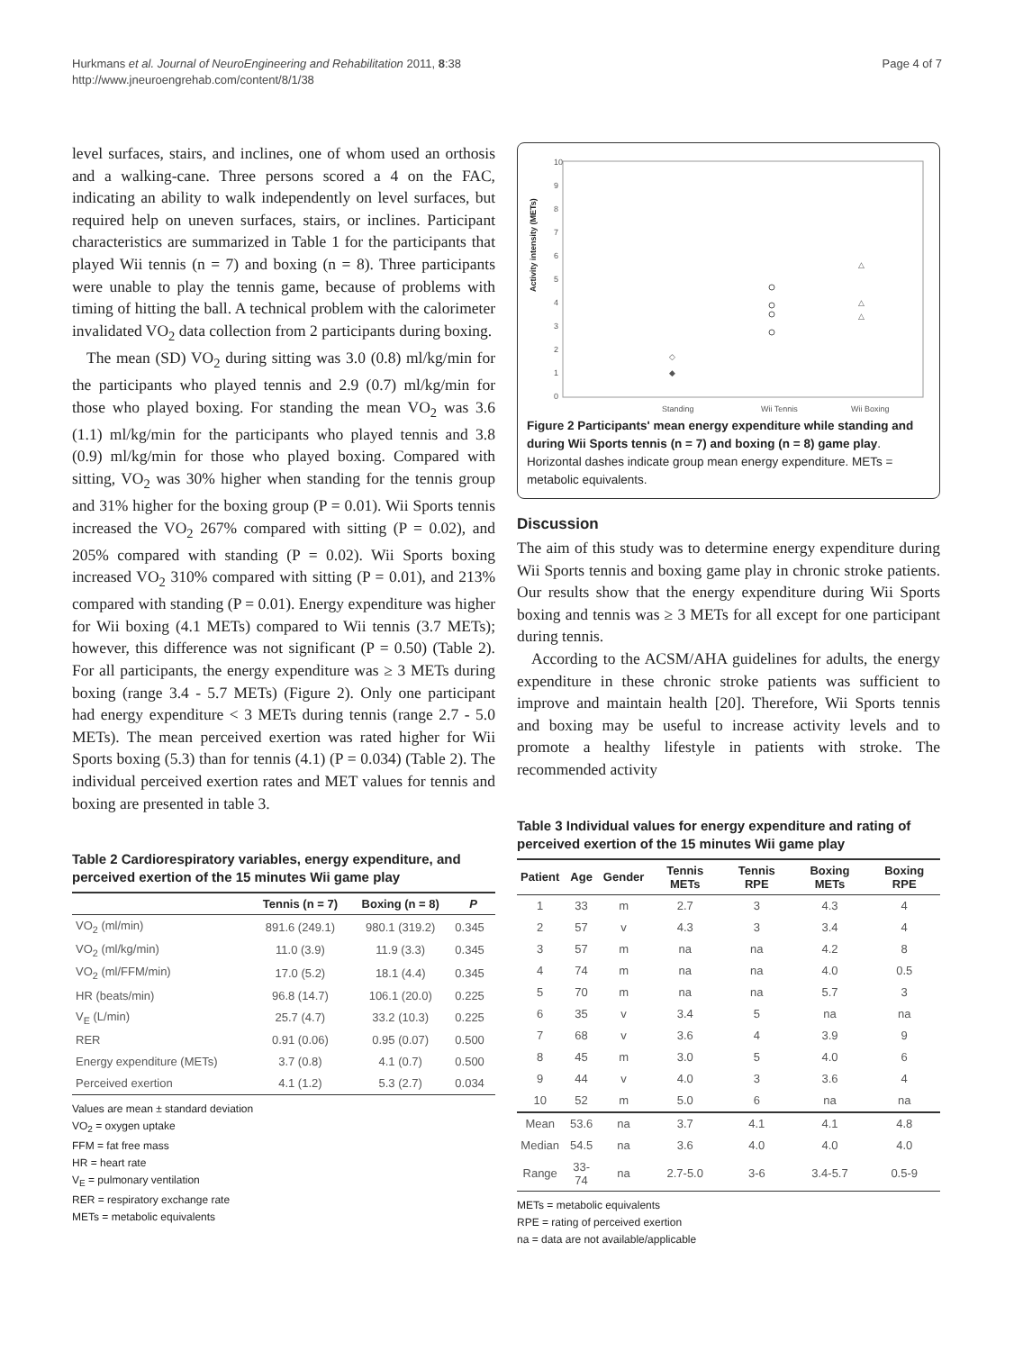Hurkmans et al. Journal of NeuroEngineering and Rehabilitation 2011, 8:38
http://www.jneuroengrehab.com/content/8/1/38
Page 4 of 7
level surfaces, stairs, and inclines, one of whom used an orthosis and a walking-cane. Three persons scored a 4 on the FAC, indicating an ability to walk independently on level surfaces, but required help on uneven surfaces, stairs, or inclines. Participant characteristics are summarized in Table 1 for the participants that played Wii tennis (n = 7) and boxing (n = 8). Three participants were unable to play the tennis game, because of problems with timing of hitting the ball. A technical problem with the calorimeter invalidated VO<sub>2</sub> data collection from 2 participants during boxing.
The mean (SD) VO<sub>2</sub> during sitting was 3.0 (0.8) ml/kg/min for the participants who played tennis and 2.9 (0.7) ml/kg/min for those who played boxing. For standing the mean VO<sub>2</sub> was 3.6 (1.1) ml/kg/min for the participants who played tennis and 3.8 (0.9) ml/kg/min for those who played boxing. Compared with sitting, VO<sub>2</sub> was 30% higher when standing for the tennis group and 31% higher for the boxing group (P = 0.01). Wii Sports tennis increased the VO<sub>2</sub> 267% compared with sitting (P = 0.02), and 205% compared with standing (P = 0.02). Wii Sports boxing increased VO<sub>2</sub> 310% compared with sitting (P = 0.01), and 213% compared with standing (P = 0.01). Energy expenditure was higher for Wii boxing (4.1 METs) compared to Wii tennis (3.7 METs); however, this difference was not significant (P = 0.50) (Table 2). For all participants, the energy expenditure was ≥ 3 METs during boxing (range 3.4 - 5.7 METs) (Figure 2). Only one participant had energy expenditure < 3 METs during tennis (range 2.7 - 5.0 METs). The mean perceived exertion was rated higher for Wii Sports boxing (5.3) than for tennis (4.1) (P = 0.034) (Table 2). The individual perceived exertion rates and MET values for tennis and boxing are presented in table 3.
Table 2 Cardiorespiratory variables, energy expenditure, and perceived exertion of the 15 minutes Wii game play
| | Tennis (n = 7) | Boxing (n = 8) | P |
| --- | --- | --- | --- |
| VO<sub>2</sub> (ml/min) | 891.6 (249.1) | 980.1 (319.2) | 0.345 |
| VO<sub>2</sub> (ml/kg/min) | 11.0 (3.9) | 11.9 (3.3) | 0.345 |
| VO<sub>2</sub> (ml/FFM/min) | 17.0 (5.2) | 18.1 (4.4) | 0.345 |
| HR (beats/min) | 96.8 (14.7) | 106.1 (20.0) | 0.225 |
| V<sub>E</sub> (L/min) | 25.7 (4.7) | 33.2 (10.3) | 0.225 |
| RER | 0.91 (0.06) | 0.95 (0.07) | 0.500 |
| Energy expenditure (METs) | 3.7 (0.8) | 4.1 (0.7) | 0.500 |
| Perceived exertion | 4.1 (1.2) | 5.3 (2.7) | 0.034 |
Values are mean ± standard deviation
VO<sub>2</sub> = oxygen uptake
FFM = fat free mass
HR = heart rate
V<sub>E</sub> = pulmonary ventilation
RER = respiratory exchange rate
METs = metabolic equivalents
Activity intensity (METs)
10
9
8
7
6
5
4
3
2
1
0
Standing
Wii Tennis
Wii Boxing
△
△
△
◇
◆
Figure 2 Participants' mean energy expenditure while standing and during Wii Sports tennis (n = 7) and boxing (n = 8) game play. Horizontal dashes indicate group mean energy expenditure. METs = metabolic equivalents.
Discussion
The aim of this study was to determine energy expenditure during Wii Sports tennis and boxing game play in chronic stroke patients. Our results show that the energy expenditure during Wii Sports boxing and tennis was ≥ 3 METs for all except for one participant during tennis.
According to the ACSM/AHA guidelines for adults, the energy expenditure in these chronic stroke patients was sufficient to improve and maintain health [20]. Therefore, Wii Sports tennis and boxing may be useful to increase activity levels and to promote a healthy lifestyle in patients with stroke. The recommended activity
Table 3 Individual values for energy expenditure and rating of perceived exertion of the 15 minutes Wii game play
| Patient | Age | Gender | Tennis METs | Tennis RPE | Boxing METs | Boxing RPE |
| --- | --- | --- | --- | --- | --- | --- |
| 1 | 33 | m | 2.7 | 3 | 4.3 | 4 |
| 2 | 57 | v | 4.3 | 3 | 3.4 | 4 |
| 3 | 57 | m | na | na | 4.2 | 8 |
| 4 | 74 | m | na | na | 4.0 | 0.5 |
| 5 | 70 | m | na | na | 5.7 | 3 |
| 6 | 35 | v | 3.4 | 5 | na | na |
| 7 | 68 | v | 3.6 | 4 | 3.9 | 9 |
| 8 | 45 | m | 3.0 | 5 | 4.0 | 6 |
| 9 | 44 | v | 4.0 | 3 | 3.6 | 4 |
| 10 | 52 | m | 5.0 | 6 | na | na |
| Mean | 53.6 | na | 3.7 | 4.1 | 4.1 | 4.8 |
| Median | 54.5 | na | 3.6 | 4.0 | 4.0 | 4.0 |
| Range | 33-74 | na | 2.7-5.0 | 3-6 | 3.4-5.7 | 0.5-9 |
METs = metabolic equivalents
RPE = rating of perceived exertion
na = data are not available/applicable